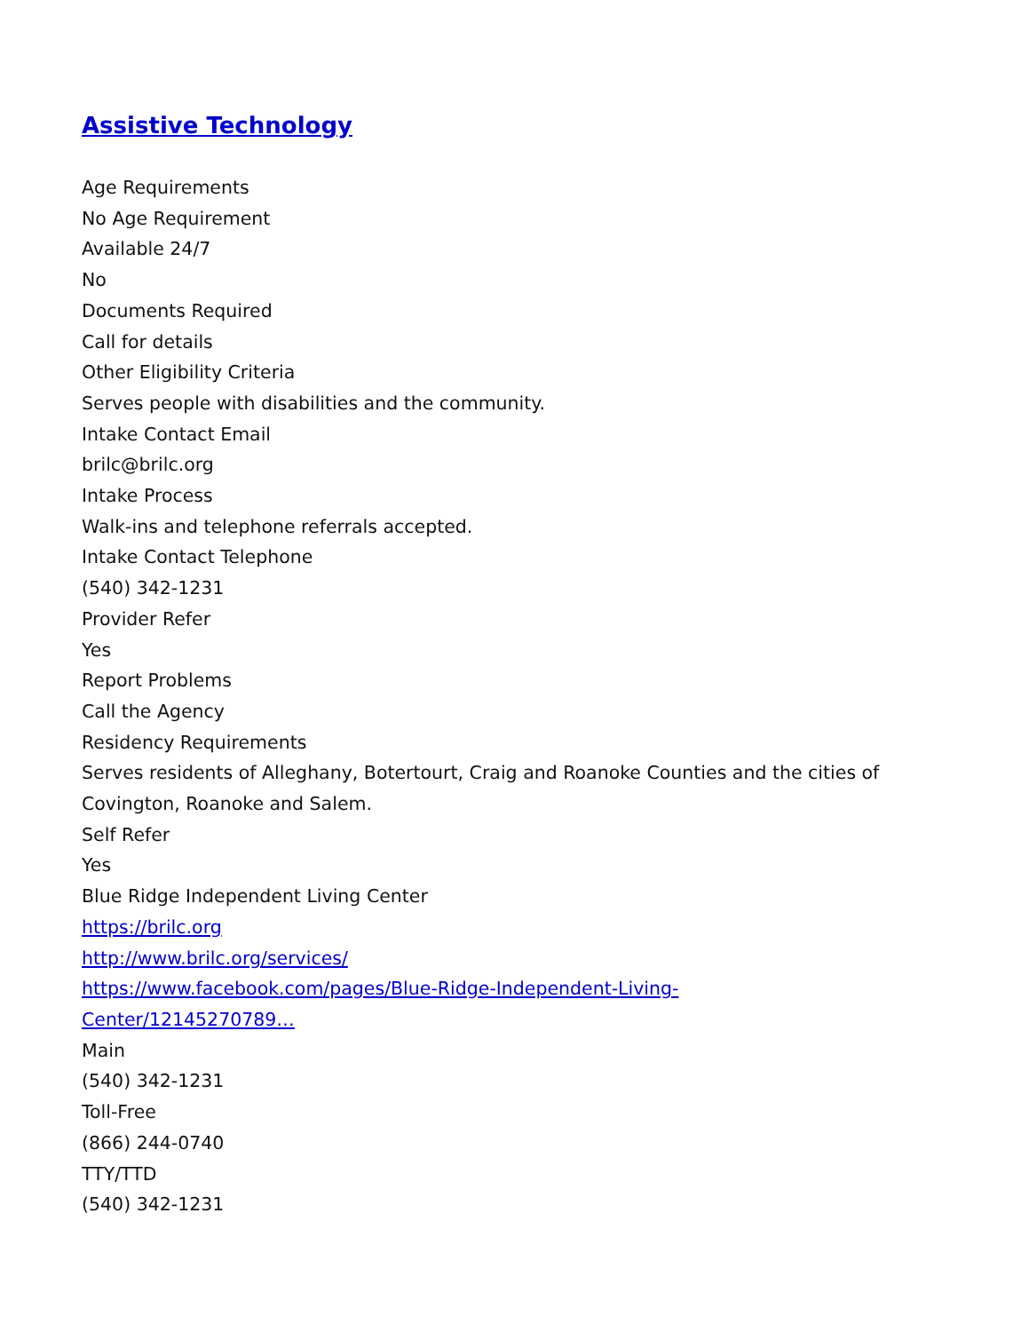Assistive Technology
Age Requirements
No Age Requirement
Available 24/7
No
Documents Required
Call for details
Other Eligibility Criteria
Serves people with disabilities and the community.
Intake Contact Email
brilc@brilc.org
Intake Process
Walk-ins and telephone referrals accepted.
Intake Contact Telephone
(540) 342-1231
Provider Refer
Yes
Report Problems
Call the Agency
Residency Requirements
Serves residents of Alleghany, Botertourt, Craig and Roanoke Counties and the cities of Covington, Roanoke and Salem.
Self Refer
Yes
Blue Ridge Independent Living Center
https://brilc.org
http://www.brilc.org/services/
https://www.facebook.com/pages/Blue-Ridge-Independent-Living-
Center/12145270789…
Main
(540) 342-1231
Toll-Free
(866) 244-0740
TTY/TTD
(540) 342-1231